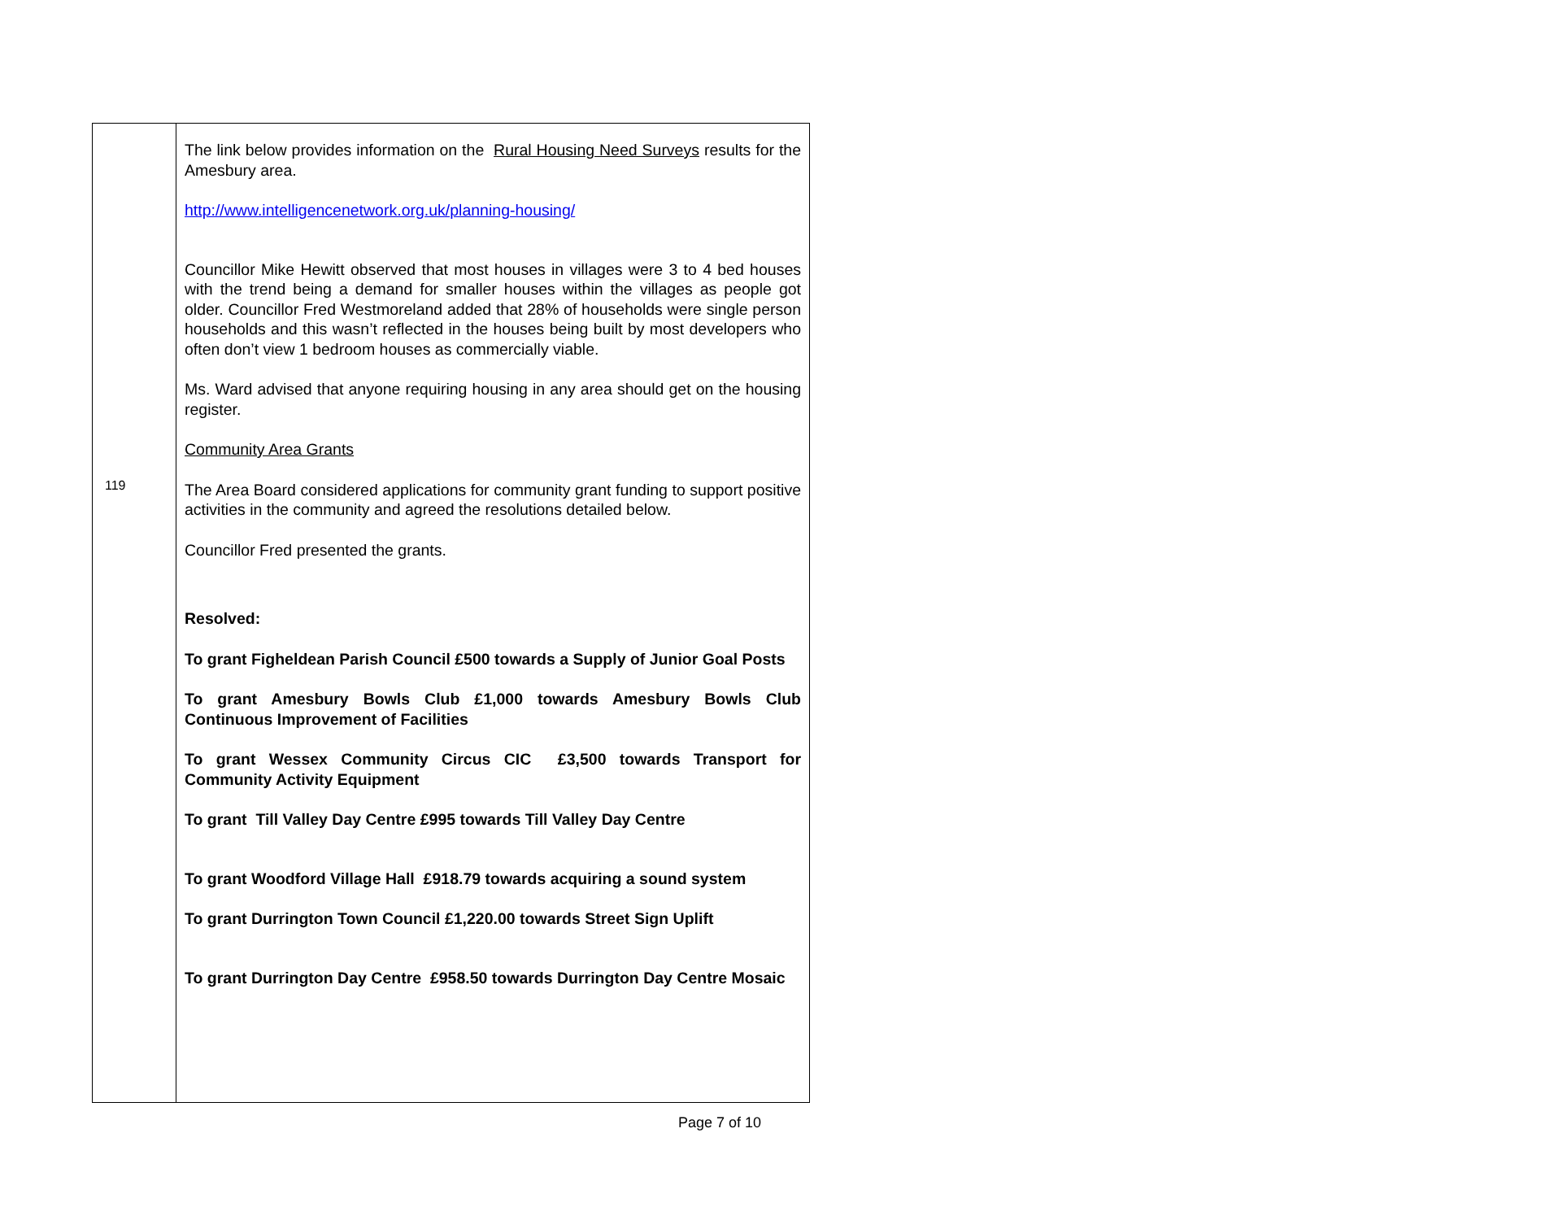| 119 | The link below provides information on the Rural Housing Need Surveys results for the Amesbury area. http://www.intelligencenetwork.org.uk/planning-housing/ Councillor Mike Hewitt observed that most houses in villages were 3 to 4 bed houses with the trend being a demand for smaller houses within the villages as people got older. Councillor Fred Westmoreland added that 28% of households were single person households and this wasn’t reflected in the houses being built by most developers who often don’t view 1 bedroom houses as commercially viable. Ms. Ward advised that anyone requiring housing in any area should get on the housing register. Community Area Grants The Area Board considered applications for community grant funding to support positive activities in the community and agreed the resolutions detailed below. Councillor Fred presented the grants. Resolved: To grant Figheldean Parish Council £500 towards a Supply of Junior Goal Posts To grant Amesbury Bowls Club £1,000 towards Amesbury Bowls Club Continuous Improvement of Facilities To grant Wessex Community Circus CIC £3,500 towards Transport for Community Activity Equipment To grant Till Valley Day Centre £995 towards Till Valley Day Centre To grant Woodford Village Hall £918.79 towards acquiring a sound system To grant Durrington Town Council £1,220.00 towards Street Sign Uplift To grant Durrington Day Centre £958.50 towards Durrington Day Centre Mosaic |
Page 7 of 10